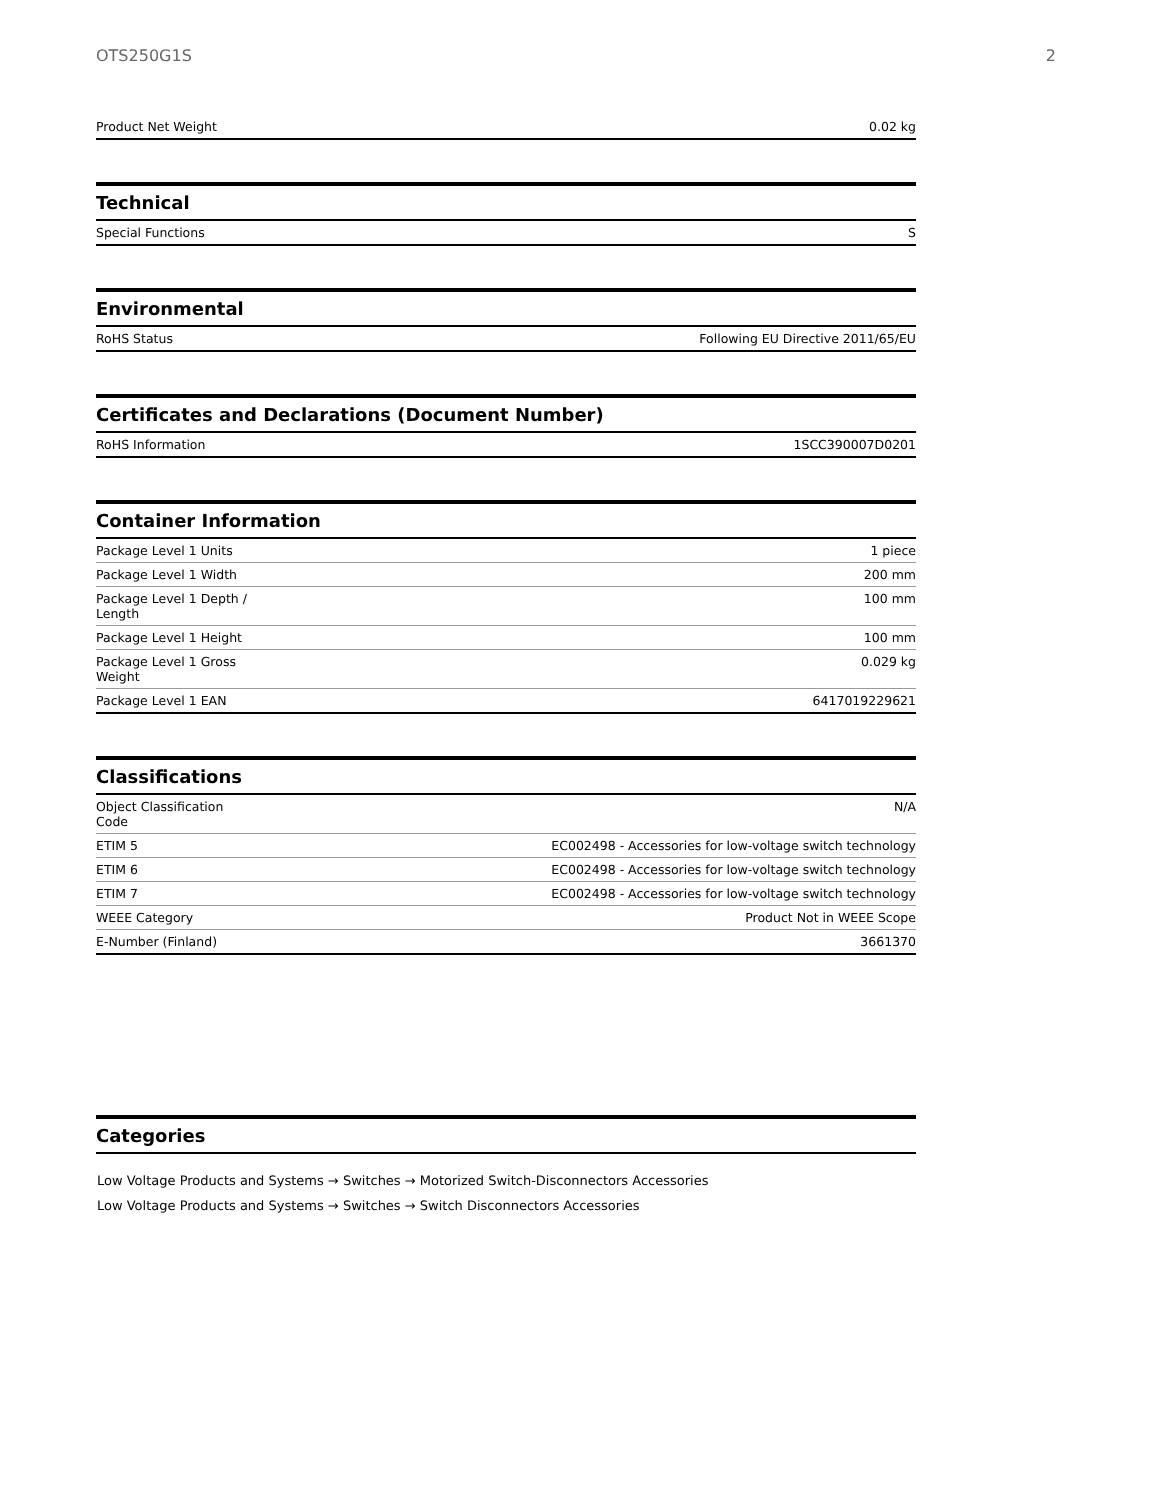OTS250G1S 2
| Product Net Weight | 0.02 kg |
Technical
| Special Functions | S |
Environmental
| RoHS Status | Following EU Directive 2011/65/EU |
Certificates and Declarations (Document Number)
| RoHS Information | 1SCC390007D0201 |
Container Information
| Package Level 1 Units | 1 piece |
| Package Level 1 Width | 200 mm |
| Package Level 1 Depth / Length | 100 mm |
| Package Level 1 Height | 100 mm |
| Package Level 1 Gross Weight | 0.029 kg |
| Package Level 1 EAN | 6417019229621 |
Classifications
| Object Classification Code | N/A |
| ETIM 5 | EC002498 - Accessories for low-voltage switch technology |
| ETIM 6 | EC002498 - Accessories for low-voltage switch technology |
| ETIM 7 | EC002498 - Accessories for low-voltage switch technology |
| WEEE Category | Product Not in WEEE Scope |
| E-Number (Finland) | 3661370 |
Categories
Low Voltage Products and Systems → Switches → Motorized Switch-Disconnectors Accessories
Low Voltage Products and Systems → Switches → Switch Disconnectors Accessories